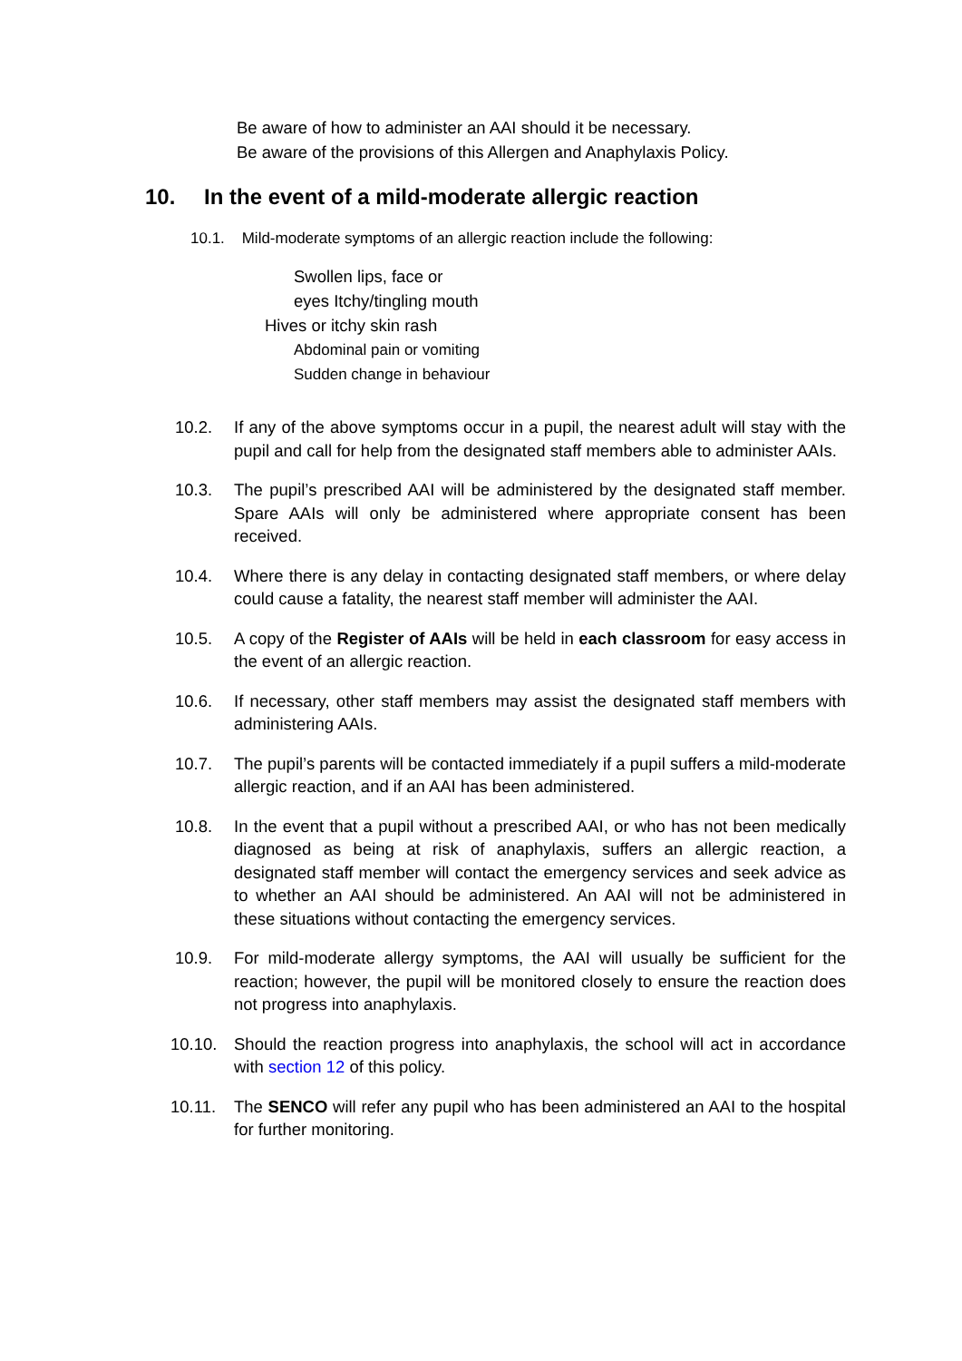Be aware of how to administer an AAI should it be necessary.
Be aware of the provisions of this Allergen and Anaphylaxis Policy.
10. In the event of a mild-moderate allergic reaction
10.1. Mild-moderate symptoms of an allergic reaction include the following:
Swollen lips, face or
eyes Itchy/tingling mouth
Hives or itchy skin rash
Abdominal pain or vomiting
Sudden change in behaviour
10.2. If any of the above symptoms occur in a pupil, the nearest adult will stay with the pupil and call for help from the designated staff members able to administer AAIs.
10.3. The pupil’s prescribed AAI will be administered by the designated staff member. Spare AAIs will only be administered where appropriate consent has been received.
10.4. Where there is any delay in contacting designated staff members, or where delay could cause a fatality, the nearest staff member will administer the AAI.
10.5. A copy of the Register of AAIs will be held in each classroom for easy access in the event of an allergic reaction.
10.6. If necessary, other staff members may assist the designated staff members with administering AAIs.
10.7. The pupil’s parents will be contacted immediately if a pupil suffers a mild-moderate allergic reaction, and if an AAI has been administered.
10.8. In the event that a pupil without a prescribed AAI, or who has not been medically diagnosed as being at risk of anaphylaxis, suffers an allergic reaction, a designated staff member will contact the emergency services and seek advice as to whether an AAI should be administered. An AAI will not be administered in these situations without contacting the emergency services.
10.9. For mild-moderate allergy symptoms, the AAI will usually be sufficient for the reaction; however, the pupil will be monitored closely to ensure the reaction does not progress into anaphylaxis.
10.10. Should the reaction progress into anaphylaxis, the school will act in accordance with section 12 of this policy.
10.11. The SENCO will refer any pupil who has been administered an AAI to the hospital for further monitoring.